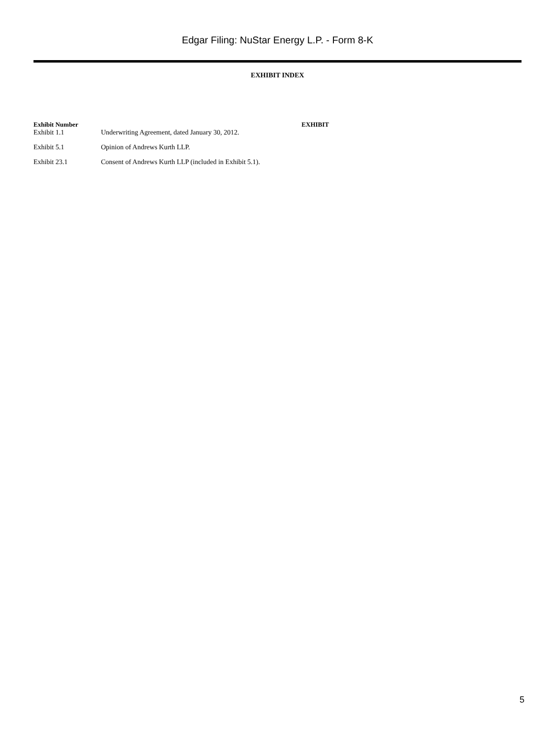Edgar Filing: NuStar Energy L.P. - Form 8-K
EXHIBIT INDEX
| Exhibit Number | EXHIBIT |
| --- | --- |
| Exhibit 1.1 | Underwriting Agreement, dated January 30, 2012. |
| Exhibit 5.1 | Opinion of Andrews Kurth LLP. |
| Exhibit 23.1 | Consent of Andrews Kurth LLP (included in Exhibit 5.1). |
5